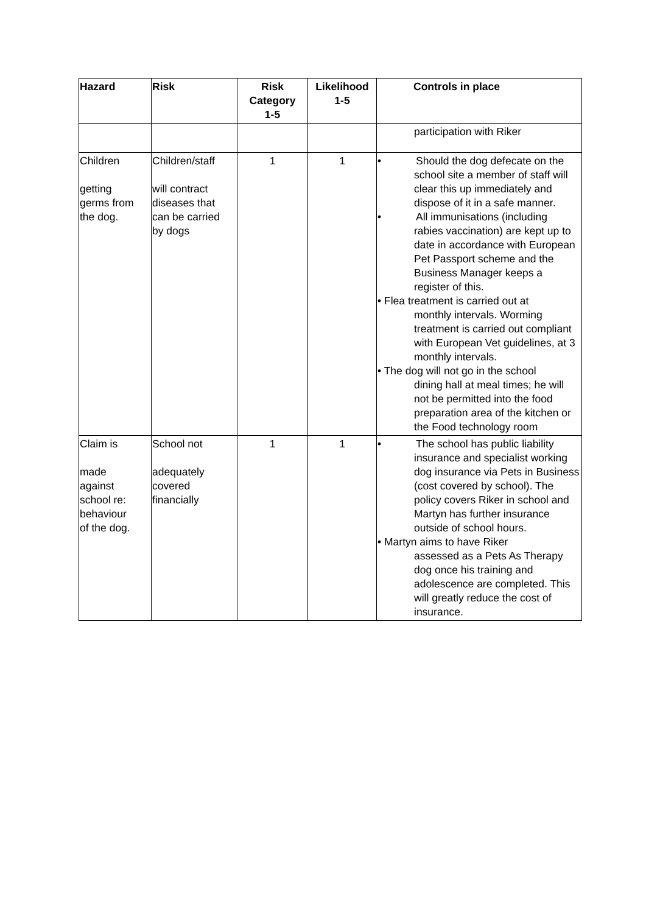| Hazard | Risk | Risk Category 1-5 | Likelihood 1-5 | Controls in place |
| --- | --- | --- | --- | --- |
| | | | | participation with Riker |
| Children getting germs from the dog. | Children/staff will contract diseases that can be carried by dogs | 1 | 1 | • Should the dog defecate on the school site a member of staff will clear this up immediately and dispose of it in a safe manner. • All immunisations (including rabies vaccination) are kept up to date in accordance with European Pet Passport scheme and the Business Manager keeps a register of this. • Flea treatment is carried out at monthly intervals. Worming treatment is carried out compliant with European Vet guidelines, at 3 monthly intervals. • The dog will not go in the school dining hall at meal times; he will not be permitted into the food preparation area of the kitchen or the Food technology room |
| Claim is made against school re: behaviour of the dog. | School not adequately covered financially | 1 | 1 | • The school has public liability insurance and specialist working dog insurance via Pets in Business (cost covered by school). The policy covers Riker in school and Martyn has further insurance outside of school hours. • Martyn aims to have Riker assessed as a Pets As Therapy dog once his training and adolescence are completed. This will greatly reduce the cost of insurance. |